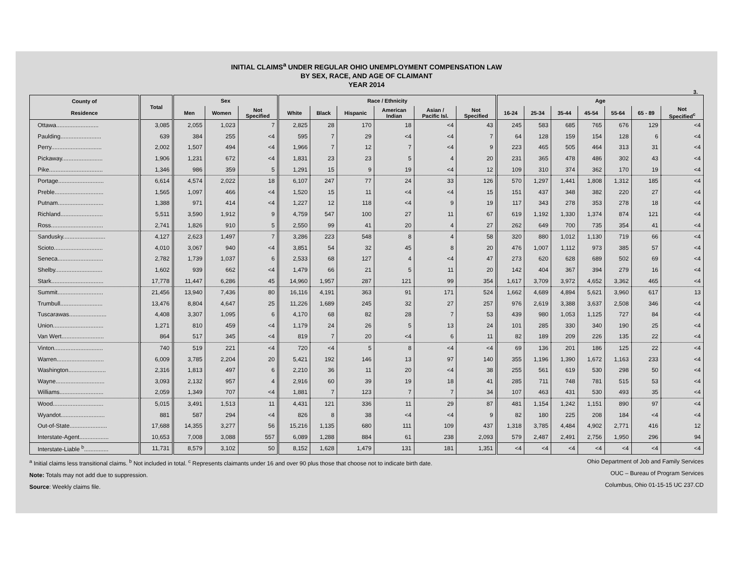INITIAL CLAIMS<sup>a</sup> UNDER REGULAR OHIO UNEMPLOYMENT COMPENSATION LAW
BY SEX, RACE, AND AGE OF CLAIMANT
YEAR 2014
3.
| County of Residence | Total | Sex | | | Race / Ethnicity | | | | | | Age | | | | | | |
| --- | --- | --- | --- | --- | --- | --- | --- | --- | --- | --- | --- | --- | --- | --- | --- | --- | --- |
| | | Men | Women | Not Specified | White | Black | Hispanic | American Indian | Asian / Pacific Isl. | Not Specified | 16-24 | 25-34 | 35-44 | 45-54 | 55-64 | 65 - 89 | Not Specified<sup>c</sup> |
| Ottawa.......................... | 3,085 | 2,055 | 1,023 | 7 | 2,825 | 28 | 170 | 18 | <4 | 43 | 245 | 583 | 685 | 765 | 676 | 129 | <4 |
| Paulding......................... | 639 | 384 | 255 | <4 | 595 | 7 | 29 | <4 | <4 | 7 | 64 | 128 | 159 | 154 | 128 | 6 | <4 |
| Perry............................... | 2,002 | 1,507 | 494 | <4 | 1,966 | 7 | 12 | 7 | <4 | 9 | 223 | 465 | 505 | 464 | 313 | 31 | <4 |
| Pickaway......................... | 1,906 | 1,231 | 672 | <4 | 1,831 | 23 | 23 | 5 | 4 | 20 | 231 | 365 | 478 | 486 | 302 | 43 | <4 |
| Pike................................. | 1,346 | 986 | 359 | 5 | 1,291 | 15 | 9 | 19 | <4 | 12 | 109 | 310 | 374 | 362 | 170 | 19 | <4 |
| Portage............................ | 6,614 | 4,574 | 2,022 | 18 | 6,107 | 247 | 77 | 24 | 33 | 126 | 570 | 1,297 | 1,441 | 1,808 | 1,312 | 185 | <4 |
| Preble.............................. | 1,565 | 1,097 | 466 | <4 | 1,520 | 15 | 11 | <4 | <4 | 15 | 151 | 437 | 348 | 382 | 220 | 27 | <4 |
| Putnam............................ | 1,388 | 971 | 414 | <4 | 1,227 | 12 | 118 | <4 | 9 | 19 | 117 | 343 | 278 | 353 | 278 | 18 | <4 |
| Richland.......................... | 5,511 | 3,590 | 1,912 | 9 | 4,759 | 547 | 100 | 27 | 11 | 67 | 619 | 1,192 | 1,330 | 1,374 | 874 | 121 | <4 |
| Ross................................ | 2,741 | 1,826 | 910 | 5 | 2,550 | 99 | 41 | 20 | 4 | 27 | 262 | 649 | 700 | 735 | 354 | 41 | <4 |
| Sandusky.......................... | 4,127 | 2,623 | 1,497 | 7 | 3,286 | 223 | 548 | 8 | 4 | 58 | 320 | 880 | 1,012 | 1,130 | 719 | 66 | <4 |
| Scioto.............................. | 4,010 | 3,067 | 940 | <4 | 3,851 | 54 | 32 | 45 | 8 | 20 | 476 | 1,007 | 1,112 | 973 | 385 | 57 | <4 |
| Seneca............................ | 2,782 | 1,739 | 1,037 | 6 | 2,533 | 68 | 127 | 4 | <4 | 47 | 273 | 620 | 628 | 689 | 502 | 69 | <4 |
| Shelby............................. | 1,602 | 939 | 662 | <4 | 1,479 | 66 | 21 | 5 | 11 | 20 | 142 | 404 | 367 | 394 | 279 | 16 | <4 |
| Stark................................ | 17,778 | 11,447 | 6,286 | 45 | 14,960 | 1,957 | 287 | 121 | 99 | 354 | 1,617 | 3,709 | 3,972 | 4,652 | 3,362 | 465 | <4 |
| Summit............................ | 21,456 | 13,940 | 7,436 | 80 | 16,116 | 4,191 | 363 | 91 | 171 | 524 | 1,662 | 4,689 | 4,894 | 5,621 | 3,960 | 617 | 13 |
| Trumbull.......................... | 13,476 | 8,804 | 4,647 | 25 | 11,226 | 1,689 | 245 | 32 | 27 | 257 | 976 | 2,619 | 3,388 | 3,637 | 2,508 | 346 | <4 |
| Tuscarawas....................... | 4,408 | 3,307 | 1,095 | 6 | 4,170 | 68 | 82 | 28 | 7 | 53 | 439 | 980 | 1,053 | 1,125 | 727 | 84 | <4 |
| Union............................... | 1,271 | 810 | 459 | <4 | 1,179 | 24 | 26 | 5 | 13 | 24 | 101 | 285 | 330 | 340 | 190 | 25 | <4 |
| Van Wert.......................... | 864 | 517 | 345 | <4 | 819 | 7 | 20 | <4 | 6 | 11 | 82 | 189 | 209 | 226 | 135 | 22 | <4 |
| Vinton.............................. | 740 | 519 | 221 | <4 | 720 | <4 | 5 | 8 | <4 | <4 | 69 | 136 | 201 | 186 | 125 | 22 | <4 |
| Warren............................. | 6,009 | 3,785 | 2,204 | 20 | 5,421 | 192 | 146 | 13 | 97 | 140 | 355 | 1,196 | 1,390 | 1,672 | 1,163 | 233 | <4 |
| Washington....................... | 2,316 | 1,813 | 497 | 6 | 2,210 | 36 | 11 | 20 | <4 | 38 | 255 | 561 | 619 | 530 | 298 | 50 | <4 |
| Wayne.............................. | 3,093 | 2,132 | 957 | 4 | 2,916 | 60 | 39 | 19 | 18 | 41 | 285 | 711 | 748 | 781 | 515 | 53 | <4 |
| Williams........................... | 2,059 | 1,349 | 707 | <4 | 1,881 | 7 | 123 | 7 | 7 | 34 | 107 | 463 | 431 | 530 | 493 | 35 | <4 |
| Wood............................... | 5,015 | 3,491 | 1,513 | 11 | 4,431 | 121 | 336 | 11 | 29 | 87 | 481 | 1,154 | 1,242 | 1,151 | 890 | 97 | <4 |
| Wyandot........................... | 881 | 587 | 294 | <4 | 826 | 8 | 38 | <4 | <4 | 9 | 82 | 180 | 225 | 208 | 184 | <4 | <4 |
| Out-of-State....................... | 17,688 | 14,355 | 3,277 | 56 | 15,216 | 1,135 | 680 | 111 | 109 | 437 | 1,318 | 3,785 | 4,484 | 4,902 | 2,771 | 416 | 12 |
| Interstate-Agent.................. | 10,653 | 7,008 | 3,088 | 557 | 6,089 | 1,288 | 884 | 61 | 238 | 2,093 | 579 | 2,487 | 2,491 | 2,756 | 1,950 | 296 | 94 |
| Interstate-Liable <sup>b</sup>............... | 11,731 | 8,579 | 3,102 | 50 | 8,152 | 1,628 | 1,479 | 131 | 181 | 1,351 | <4 | <4 | <4 | <4 | <4 | <4 | <4 |
<sup>a</sup> Initial claims less transitional claims. <sup>b</sup> Not included in total. <sup>c</sup> Represents claimants under 16 and over 90 plus those that choose not to indicate birth date.
Note: Totals may not add due to suppression.
Source: Weekly claims file.
Ohio Department of Job and Family Services
OUC – Bureau of Program Services
Columbus, Ohio 01-15-15 UC 237.CD